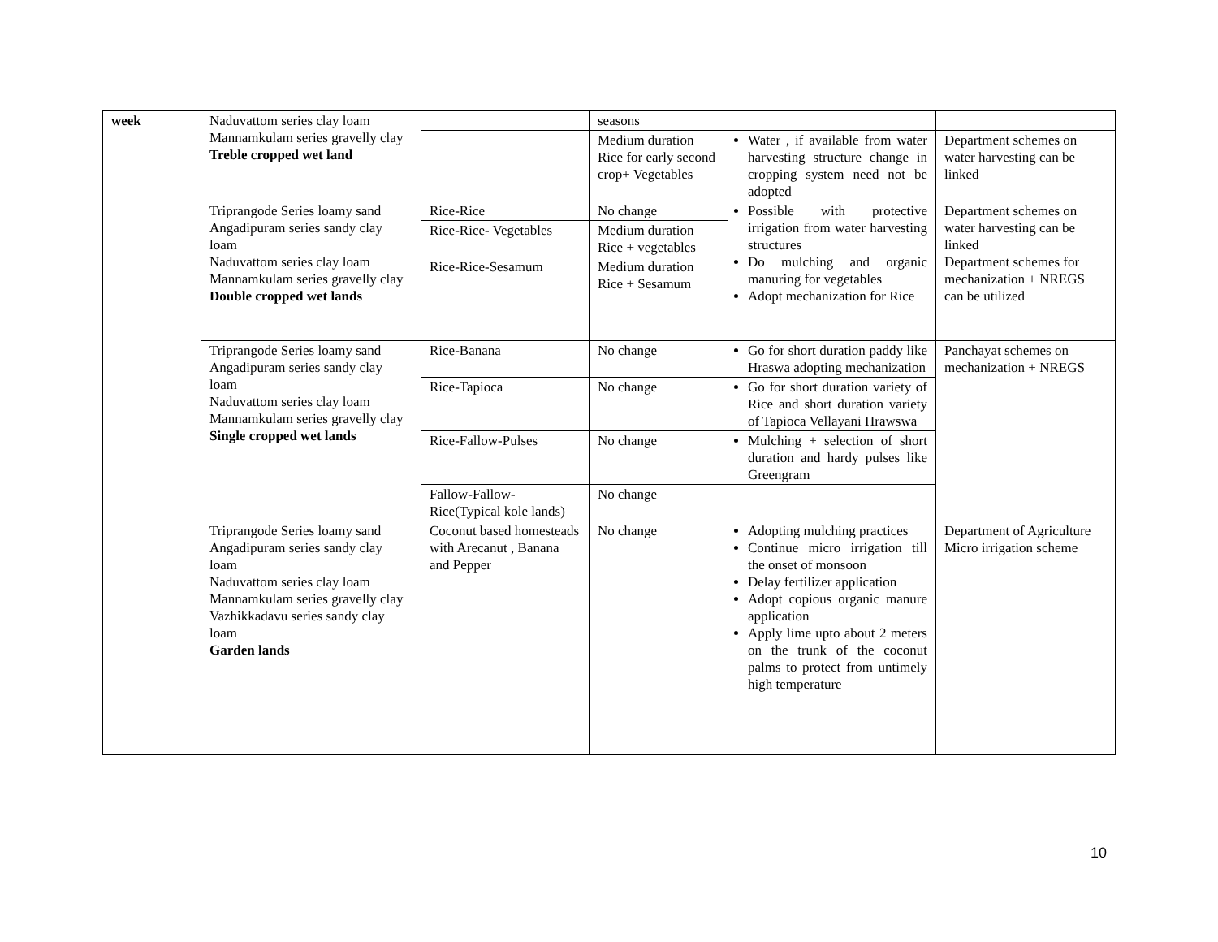| week | Naduvattom series clay loam Mannamkulam series gravelly clay Treble cropped wet land | | seasons | | |
| | | | Medium duration Rice for early second crop+ Vegetables | Water , if available from water harvesting structure change in cropping system need not be adopted | Department schemes on water harvesting can be linked |
| | Triprangode Series loamy sand Angadipuram series sandy clay loam Naduvattom series clay loam Mannamkulam series gravelly clay Double cropped wet lands | Rice-Rice | No change | Possible with protective irrigation from water harvesting structures Do mulching and organic manuring for vegetables Adopt mechanization for Rice | Department schemes on water harvesting can be linked Department schemes for mechanization + NREGS can be utilized |
| | | Rice-Rice- Vegetables | Medium duration Rice + vegetables | | |
| | | Rice-Rice-Sesamum | Medium duration Rice + Sesamum | | |
| | Triprangode Series loamy sand Angadipuram series sandy clay loam Naduvattom series clay loam Mannamkulam series gravelly clay Single cropped wet lands | Rice-Banana | No change | Go for short duration paddy like Hraswa adopting mechanization | Panchayat schemes on mechanization + NREGS |
| | | Rice-Tapioca | No change | Go for short duration variety of Rice and short duration variety of Tapioca Vellayani Hrawswa | |
| | | Rice-Fallow-Pulses | No change | Mulching + selection of short duration and hardy pulses like Greengram | |
| | | Fallow-Fallow- Rice(Typical kole lands) | No change | | |
| | Triprangode Series loamy sand Angadipuram series sandy clay loam Naduvattom series clay loam Mannamkulam series gravelly clay Vazhikkadavu series sandy clay loam Garden lands | Coconut based homesteads with Arecanut , Banana and Pepper | No change | Adopting mulching practices Continue micro irrigation till the onset of monsoon Delay fertilizer application Adopt copious organic manure application Apply lime upto about 2 meters on the trunk of the coconut palms to protect from untimely high temperature | Department of Agriculture Micro irrigation scheme |
10